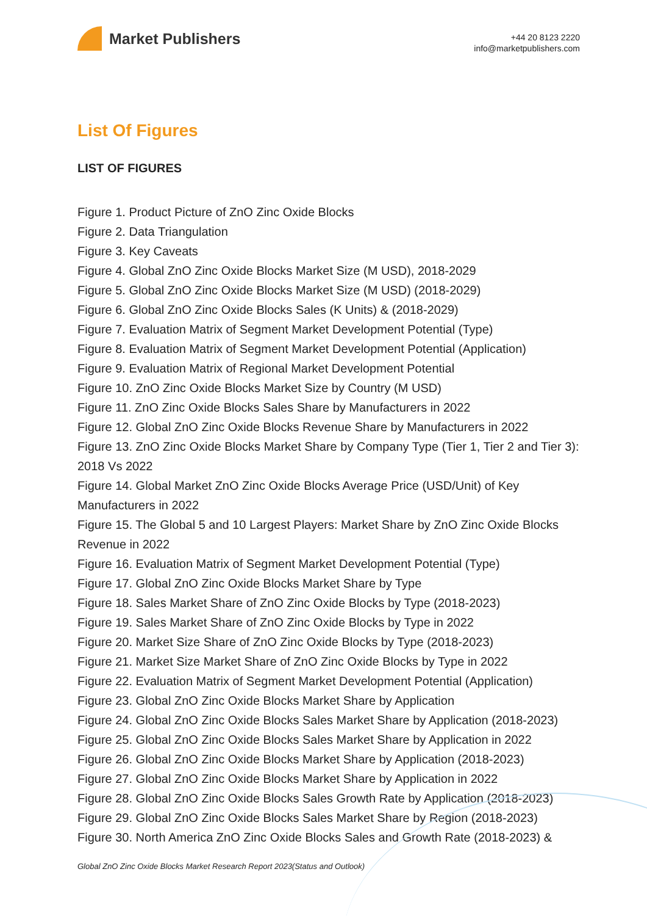Market Publishers
+44 20 8123 2220
info@marketpublishers.com
List Of Figures
LIST OF FIGURES
Figure 1. Product Picture of ZnO Zinc Oxide Blocks
Figure 2. Data Triangulation
Figure 3. Key Caveats
Figure 4. Global ZnO Zinc Oxide Blocks Market Size (M USD), 2018-2029
Figure 5. Global ZnO Zinc Oxide Blocks Market Size (M USD) (2018-2029)
Figure 6. Global ZnO Zinc Oxide Blocks Sales (K Units) & (2018-2029)
Figure 7. Evaluation Matrix of Segment Market Development Potential (Type)
Figure 8. Evaluation Matrix of Segment Market Development Potential (Application)
Figure 9. Evaluation Matrix of Regional Market Development Potential
Figure 10. ZnO Zinc Oxide Blocks Market Size by Country (M USD)
Figure 11. ZnO Zinc Oxide Blocks Sales Share by Manufacturers in 2022
Figure 12. Global ZnO Zinc Oxide Blocks Revenue Share by Manufacturers in 2022
Figure 13. ZnO Zinc Oxide Blocks Market Share by Company Type (Tier 1, Tier 2 and Tier 3): 2018 Vs 2022
Figure 14. Global Market ZnO Zinc Oxide Blocks Average Price (USD/Unit) of Key Manufacturers in 2022
Figure 15. The Global 5 and 10 Largest Players: Market Share by ZnO Zinc Oxide Blocks Revenue in 2022
Figure 16. Evaluation Matrix of Segment Market Development Potential (Type)
Figure 17. Global ZnO Zinc Oxide Blocks Market Share by Type
Figure 18. Sales Market Share of ZnO Zinc Oxide Blocks by Type (2018-2023)
Figure 19. Sales Market Share of ZnO Zinc Oxide Blocks by Type in 2022
Figure 20. Market Size Share of ZnO Zinc Oxide Blocks by Type (2018-2023)
Figure 21. Market Size Market Share of ZnO Zinc Oxide Blocks by Type in 2022
Figure 22. Evaluation Matrix of Segment Market Development Potential (Application)
Figure 23. Global ZnO Zinc Oxide Blocks Market Share by Application
Figure 24. Global ZnO Zinc Oxide Blocks Sales Market Share by Application (2018-2023)
Figure 25. Global ZnO Zinc Oxide Blocks Sales Market Share by Application in 2022
Figure 26. Global ZnO Zinc Oxide Blocks Market Share by Application (2018-2023)
Figure 27. Global ZnO Zinc Oxide Blocks Market Share by Application in 2022
Figure 28. Global ZnO Zinc Oxide Blocks Sales Growth Rate by Application (2018-2023)
Figure 29. Global ZnO Zinc Oxide Blocks Sales Market Share by Region (2018-2023)
Figure 30. North America ZnO Zinc Oxide Blocks Sales and Growth Rate (2018-2023) &
Global ZnO Zinc Oxide Blocks Market Research Report 2023(Status and Outlook)